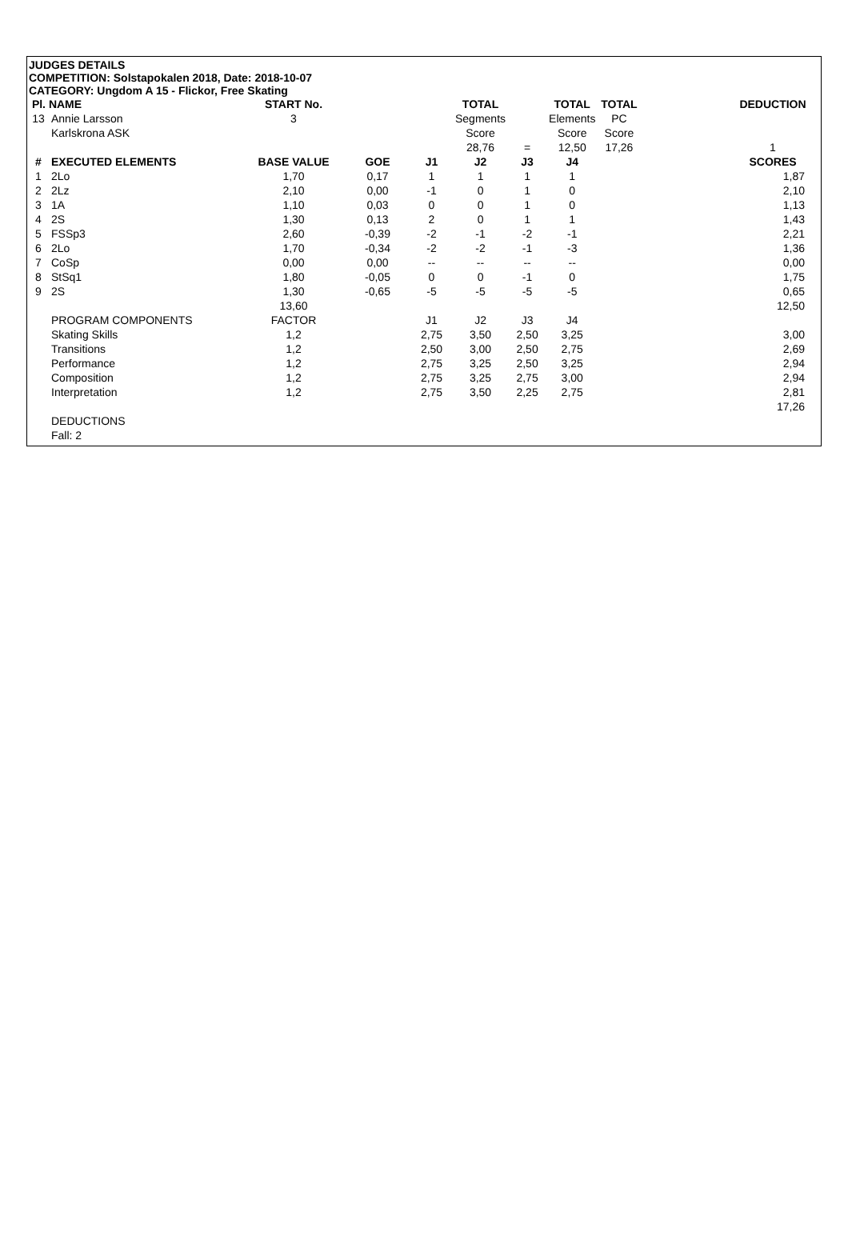JUDGES DETAILS
COMPETITION: Solstapokalen 2018, Date: 2018-10-07
CATEGORY: Ungdom A 15 - Flickor, Free Skating
| Pl. NAME | | START No. | | | TOTAL | | TOTAL | TOTAL | | DEDUCTION |
| 13 | Annie Larsson | 3 | | | Segments | | Elements | PC | | |
| | Karlskrona ASK | | | | Score | | Score | Score | | |
| | | | | | 28,76 | = | 12,50 | 17,26 | | 1 |
| # | EXECUTED ELEMENTS | BASE VALUE | GOE | J1 | J2 | J3 | J4 | | | SCORES |
| 1 | 2Lo | 1,70 | 0,17 | 1 | 1 | 1 | 1 | | | 1,87 |
| 2 | 2Lz | 2,10 | 0,00 | -1 | 0 | 1 | 0 | | | 2,10 |
| 3 | 1A | 1,10 | 0,03 | 0 | 0 | 1 | 0 | | | 1,13 |
| 4 | 2S | 1,30 | 0,13 | 2 | 0 | 1 | 1 | | | 1,43 |
| 5 | FSSp3 | 2,60 | -0,39 | -2 | -1 | -2 | -1 | | | 2,21 |
| 6 | 2Lo | 1,70 | -0,34 | -2 | -2 | -1 | -3 | | | 1,36 |
| 7 | CoSp | 0,00 | 0,00 | -- | -- | -- | -- | | | 0,00 |
| 8 | StSq1 | 1,80 | -0,05 | 0 | 0 | -1 | 0 | | | 1,75 |
| 9 | 2S | 1,30 | -0,65 | -5 | -5 | -5 | -5 | | | 0,65 |
| | | 13,60 | | | | | | | | 12,50 |
| | PROGRAM COMPONENTS | FACTOR | | J1 | J2 | J3 | J4 | | | |
| | Skating Skills | 1,2 | | 2,75 | 3,50 | 2,50 | 3,25 | | | 3,00 |
| | Transitions | 1,2 | | 2,50 | 3,00 | 2,50 | 2,75 | | | 2,69 |
| | Performance | 1,2 | | 2,75 | 3,25 | 2,50 | 3,25 | | | 2,94 |
| | Composition | 1,2 | | 2,75 | 3,25 | 2,75 | 3,00 | | | 2,94 |
| | Interpretation | 1,2 | | 2,75 | 3,50 | 2,25 | 2,75 | | | 2,81 |
| | | | | | | | | | | 17,26 |
| | DEDUCTIONS | | | | | | | | | |
| | Fall: 2 | | | | | | | | | |